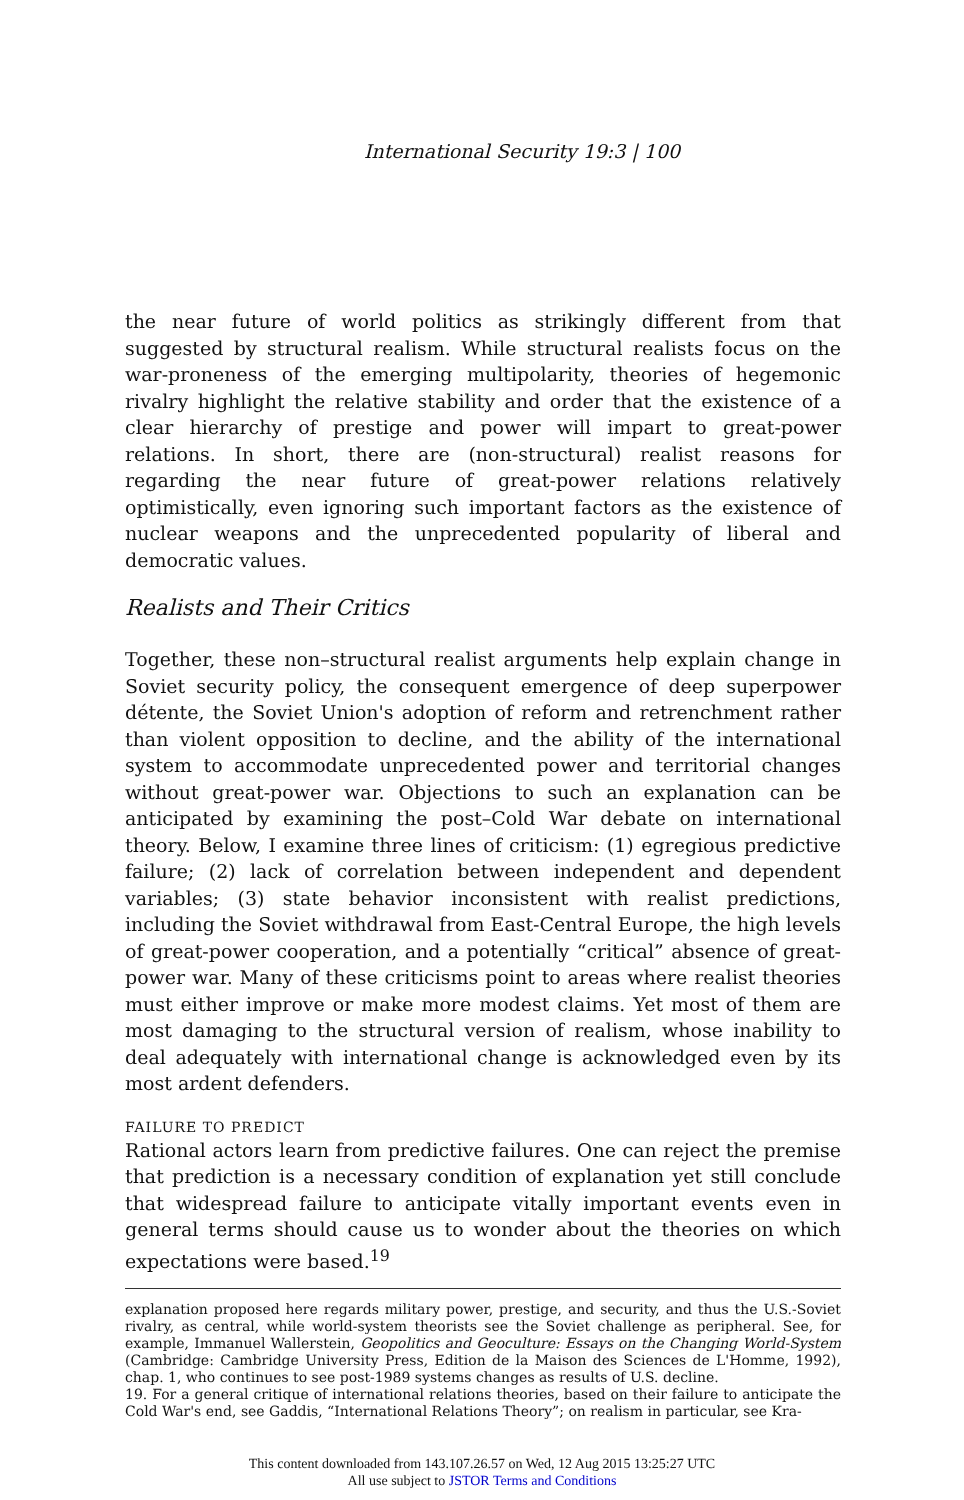International Security 19:3 | 100
the near future of world politics as strikingly different from that suggested by structural realism. While structural realists focus on the war-proneness of the emerging multipolarity, theories of hegemonic rivalry highlight the relative stability and order that the existence of a clear hierarchy of prestige and power will impart to great-power relations. In short, there are (non-structural) realist reasons for regarding the near future of great-power relations relatively optimistically, even ignoring such important factors as the existence of nuclear weapons and the unprecedented popularity of liberal and democratic values.
Realists and Their Critics
Together, these non–structural realist arguments help explain change in Soviet security policy, the consequent emergence of deep superpower détente, the Soviet Union's adoption of reform and retrenchment rather than violent opposition to decline, and the ability of the international system to accommodate unprecedented power and territorial changes without great-power war. Objections to such an explanation can be anticipated by examining the post–Cold War debate on international theory. Below, I examine three lines of criticism: (1) egregious predictive failure; (2) lack of correlation between independent and dependent variables; (3) state behavior inconsistent with realist predictions, including the Soviet withdrawal from East-Central Europe, the high levels of great-power cooperation, and a potentially “critical” absence of great-power war. Many of these criticisms point to areas where realist theories must either improve or make more modest claims. Yet most of them are most damaging to the structural version of realism, whose inability to deal adequately with international change is acknowledged even by its most ardent defenders.
FAILURE TO PREDICT
Rational actors learn from predictive failures. One can reject the premise that prediction is a necessary condition of explanation yet still conclude that widespread failure to anticipate vitally important events even in general terms should cause us to wonder about the theories on which expectations were based.<sup>19</sup>
explanation proposed here regards military power, prestige, and security, and thus the U.S.-Soviet rivalry, as central, while world-system theorists see the Soviet challenge as peripheral. See, for example, Immanuel Wallerstein, Geopolitics and Geoculture: Essays on the Changing World-System (Cambridge: Cambridge University Press, Edition de la Maison des Sciences de L'Homme, 1992), chap. 1, who continues to see post-1989 systems changes as results of U.S. decline.
19. For a general critique of international relations theories, based on their failure to anticipate the Cold War's end, see Gaddis, “International Relations Theory”; on realism in particular, see Kra-
This content downloaded from 143.107.26.57 on Wed, 12 Aug 2015 13:25:27 UTC
All use subject to JSTOR Terms and Conditions